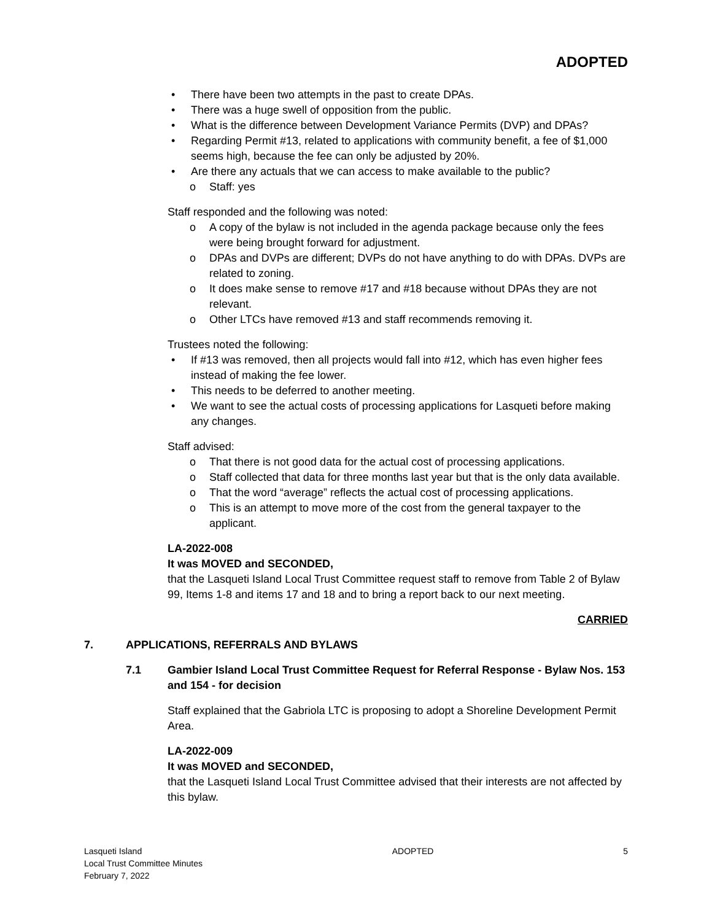ADOPTED
• There have been two attempts in the past to create DPAs.
• There was a huge swell of opposition from the public.
• What is the difference between Development Variance Permits (DVP) and DPAs?
• Regarding Permit #13, related to applications with community benefit, a fee of $1,000 seems high, because the fee can only be adjusted by 20%.
• Are there any actuals that we can access to make available to the public?
o Staff: yes
Staff responded and the following was noted:
o A copy of the bylaw is not included in the agenda package because only the fees were being brought forward for adjustment.
o DPAs and DVPs are different; DVPs do not have anything to do with DPAs. DVPs are related to zoning.
o It does make sense to remove #17 and #18 because without DPAs they are not relevant.
o Other LTCs have removed #13 and staff recommends removing it.
Trustees noted the following:
• If #13 was removed, then all projects would fall into #12, which has even higher fees instead of making the fee lower.
• This needs to be deferred to another meeting.
• We want to see the actual costs of processing applications for Lasqueti before making any changes.
Staff advised:
o That there is not good data for the actual cost of processing applications.
o Staff collected that data for three months last year but that is the only data available.
o That the word “average” reflects the actual cost of processing applications.
o This is an attempt to move more of the cost from the general taxpayer to the applicant.
LA-2022-008
It was MOVED and SECONDED,
that the Lasqueti Island Local Trust Committee request staff to remove from Table 2 of Bylaw 99, Items 1-8 and items 17 and 18 and to bring a report back to our next meeting.
CARRIED
7. APPLICATIONS, REFERRALS AND BYLAWS
7.1 Gambier Island Local Trust Committee Request for Referral Response - Bylaw Nos. 153 and 154 - for decision
Staff explained that the Gabriola LTC is proposing to adopt a Shoreline Development Permit Area.
LA-2022-009
It was MOVED and SECONDED,
that the Lasqueti Island Local Trust Committee advised that their interests are not affected by this bylaw.
Lasqueti Island
Local Trust Committee Minutes
February 7, 2022
ADOPTED 5